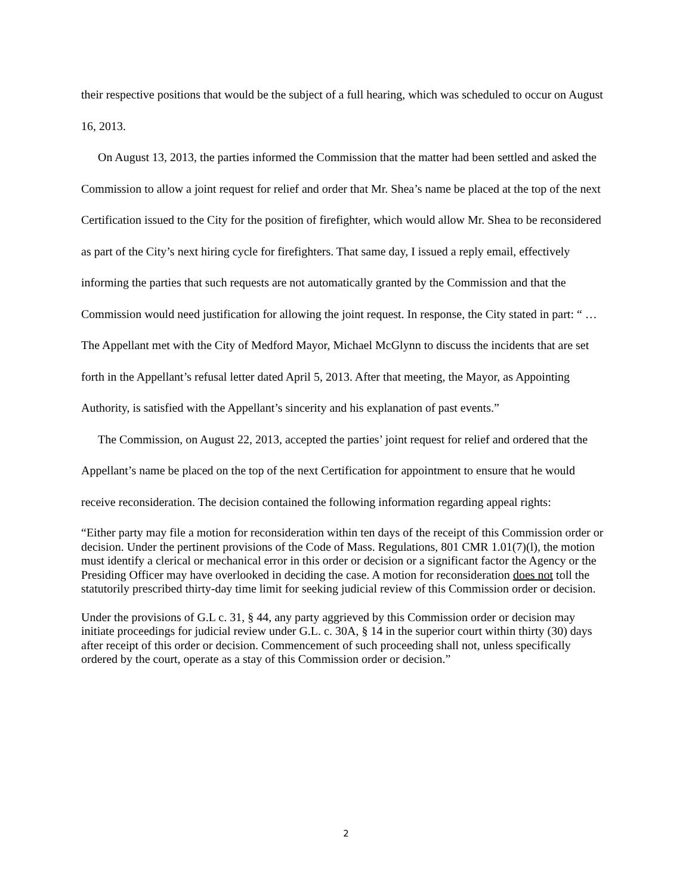their respective positions that would be the subject of a full hearing, which was scheduled to occur on August 16, 2013.
On August 13, 2013, the parties informed the Commission that the matter had been settled and asked the Commission to allow a joint request for relief and order that Mr. Shea’s name be placed at the top of the next Certification issued to the City for the position of firefighter, which would allow Mr. Shea to be reconsidered as part of the City’s next hiring cycle for firefighters. That same day, I issued a reply email, effectively informing the parties that such requests are not automatically granted by the Commission and that the Commission would need justification for allowing the joint request. In response, the City stated in part: “ … The Appellant met with the City of Medford Mayor, Michael McGlynn to discuss the incidents that are set forth in the Appellant’s refusal letter dated April 5, 2013. After that meeting, the Mayor, as Appointing Authority, is satisfied with the Appellant’s sincerity and his explanation of past events.”
The Commission, on August 22, 2013, accepted the parties’ joint request for relief and ordered that the Appellant’s name be placed on the top of the next Certification for appointment to ensure that he would receive reconsideration. The decision contained the following information regarding appeal rights:
“Either party may file a motion for reconsideration within ten days of the receipt of this Commission order or decision. Under the pertinent provisions of the Code of Mass. Regulations, 801 CMR 1.01(7)(l), the motion must identify a clerical or mechanical error in this order or decision or a significant factor the Agency or the Presiding Officer may have overlooked in deciding the case. A motion for reconsideration does not toll the statutorily prescribed thirty-day time limit for seeking judicial review of this Commission order or decision.
Under the provisions of G.L c. 31, § 44, any party aggrieved by this Commission order or decision may initiate proceedings for judicial review under G.L. c. 30A, § 14 in the superior court within thirty (30) days after receipt of this order or decision. Commencement of such proceeding shall not, unless specifically ordered by the court, operate as a stay of this Commission order or decision.”
2